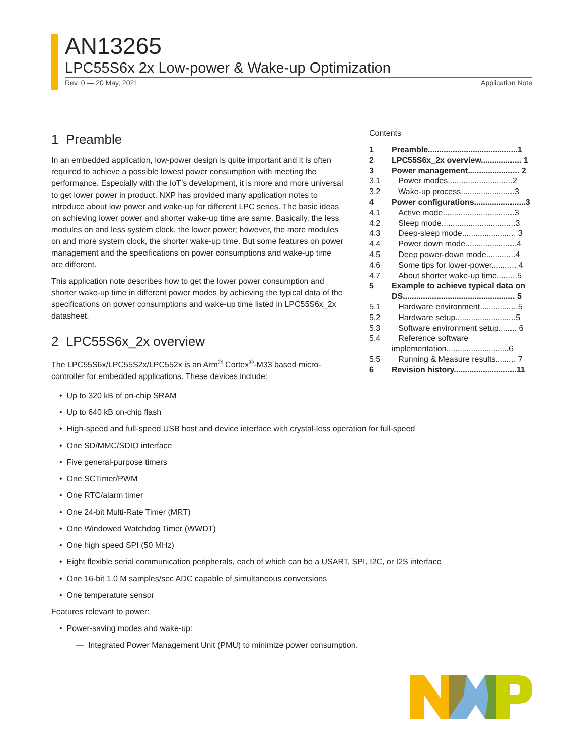AN13265
LPC55S6x 2x Low-power & Wake-up Optimization
Rev. 0 — 20 May, 2021 Application Note
1 Preamble
In an embedded application, low-power design is quite important and it is often required to achieve a possible lowest power consumption with meeting the performance. Especially with the IoT’s development, it is more and more universal to get lower power in product. NXP has provided many application notes to introduce about low power and wake-up for different LPC series. The basic ideas on achieving lower power and shorter wake-up time are same. Basically, the less modules on and less system clock, the lower power; however, the more modules on and more system clock, the shorter wake-up time. But some features on power management and the specifications on power consumptions and wake-up time are different.
This application note describes how to get the lower power consumption and shorter wake-up time in different power modes by achieving the typical data of the specifications on power consumptions and wake-up time listed in LPC55S6x_2x datasheet.
2 LPC55S6x_2x overview
The LPC55S6x/LPC55S2x/LPC552x is an Arm<sup>®</sup> Cortex<sup>®</sup>-M33 based micro-controller for embedded applications. These devices include:
Contents
| 1 | Preamble........................................1 |
| 2 | LPC55S6x_2x overview.................. 1 |
| 3 | Power management....................... 2 |
| 3.1 | Power modes.............................2 |
| 3.2 | Wake-up process........................3 |
| 4 | Power configurations.......................3 |
| 4.1 | Active mode................................3 |
| 4.2 | Sleep mode.................................3 |
| 4.3 | Deep-sleep mode........................ 3 |
| 4.4 | Power down mode.......................4 |
| 4.5 | Deep power-down mode.............4 |
| 4.6 | Some tips for lower-power........... 4 |
| 4.7 | About shorter wake-up time.........5 |
| 5 | Example to achieve typical data on DS.................................................. 5 |
| 5.1 | Hardware environment.................5 |
| 5.2 | Hardware setup...........................5 |
| 5.3 | Software environment setup........ 6 |
| 5.4 | Reference software implementation............................6 |
| 5.5 | Running & Measure results......... 7 |
| 6 | Revision history............................11 |
• Up to 320 kB of on-chip SRAM
• Up to 640 kB on-chip flash
• High-speed and full-speed USB host and device interface with crystal-less operation for full-speed
• One SD/MMC/SDIO interface
• Five general-purpose timers
• One SCTimer/PWM
• One RTC/alarm timer
• One 24-bit Multi-Rate Timer (MRT)
• One Windowed Watchdog Timer (WWDT)
• One high speed SPI (50 MHz)
• Eight flexible serial communication peripherals, each of which can be a USART, SPI, I2C, or I2S interface
• One 16-bit 1.0 M samples/sec ADC capable of simultaneous conversions
• One temperature sensor
Features relevant to power:
• Power-saving modes and wake-up:
— Integrated Power Management Unit (PMU) to minimize power consumption.